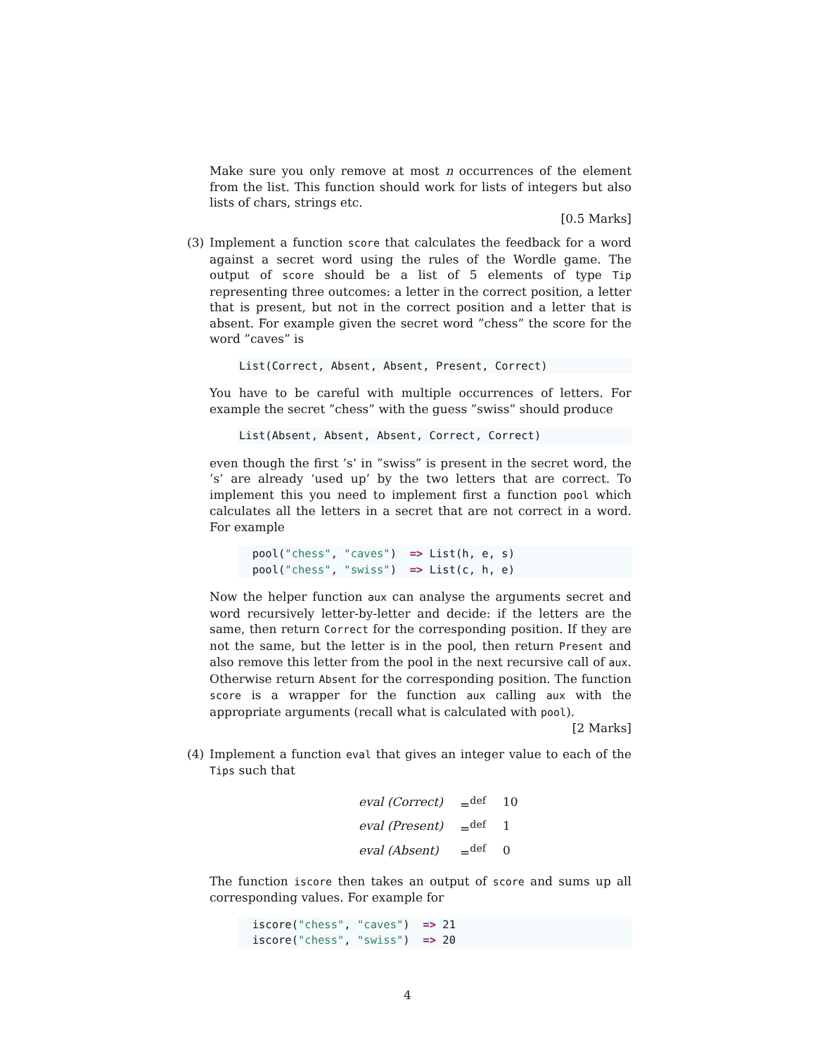Make sure you only remove at most n occurrences of the element from the list. This function should work for lists of integers but also lists of chars, strings etc.
[0.5 Marks]
(3) Implement a function score that calculates the feedback for a word against a secret word using the rules of the Wordle game. The output of score should be a list of 5 elements of type Tip representing three outcomes: a letter in the correct position, a letter that is present, but not in the correct position and a letter that is absent. For example given the secret word ”chess” the score for the word ”caves” is
List(Correct, Absent, Absent, Present, Correct)
You have to be careful with multiple occurrences of letters. For example the secret ”chess” with the guess ”swiss” should produce
List(Absent, Absent, Absent, Correct, Correct)
even though the first ’s’ in ”swiss” is present in the secret word, the ’s’ are already ‘used up’ by the two letters that are correct. To implement this you need to implement first a function pool which calculates all the letters in a secret that are not correct in a word. For example
  pool("chess", "caves")  => List(h, e, s)
  pool("chess", "swiss")  => List(c, h, e)
Now the helper function aux can analyse the arguments secret and word recursively letter-by-letter and decide: if the letters are the same, then return Correct for the corresponding position. If they are not the same, but the letter is in the pool, then return Present and also remove this letter from the pool in the next recursive call of aux. Otherwise return Absent for the corresponding position. The function score is a wrapper for the function aux calling aux with the appropriate arguments (recall what is calculated with pool). [2 Marks]
(4) Implement a function eval that gives an integer value to each of the Tips such that
| eval (Correct) | =<sup>def</sup> | 10 |
| eval (Present) | =<sup>def</sup> | 1 |
| eval (Absent) | =<sup>def</sup> | 0 |
The function iscore then takes an output of score and sums up all corresponding values. For example for
  iscore("chess", "caves")  => 21
  iscore("chess", "swiss")  => 20
4